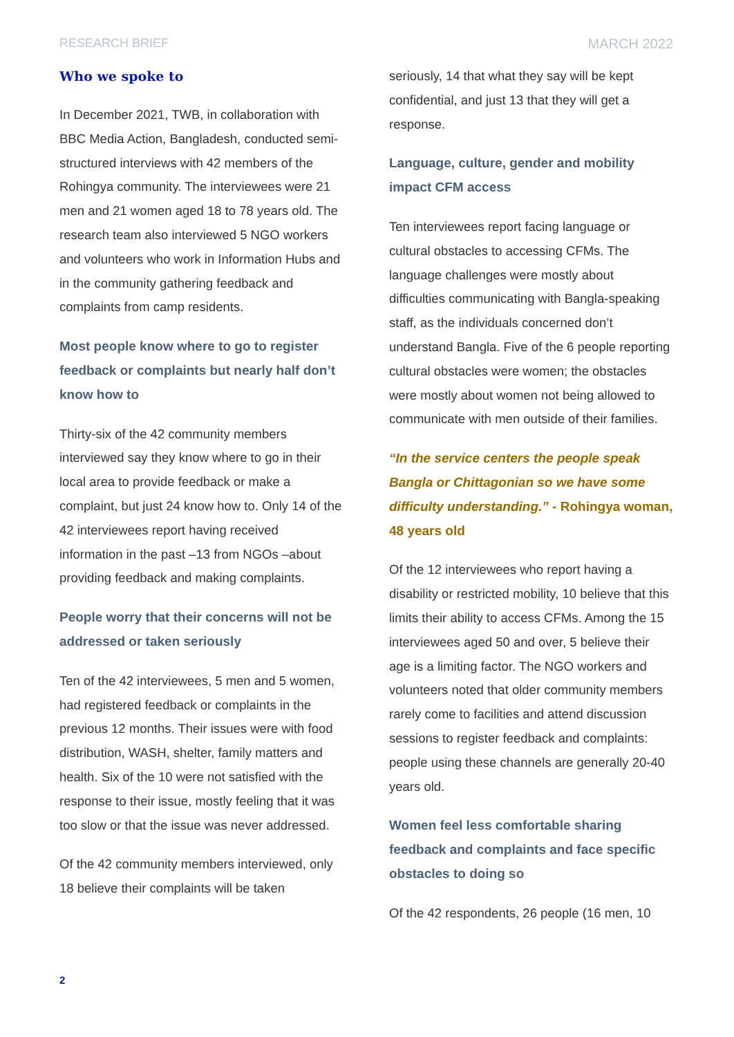RESEARCH BRIEF MARCH 2022
Who we spoke to
In December 2021, TWB, in collaboration with BBC Media Action, Bangladesh, conducted semi-structured interviews with 42 members of the Rohingya community. The interviewees were 21 men and 21 women aged 18 to 78 years old. The research team also interviewed 5 NGO workers and volunteers who work in Information Hubs and in the community gathering feedback and complaints from camp residents.
Most people know where to go to register feedback or complaints but nearly half don’t know how to
Thirty-six of the 42 community members interviewed say they know where to go in their local area to provide feedback or make a complaint, but just 24 know how to. Only 14 of the 42 interviewees report having received information in the past –13 from NGOs –about providing feedback and making complaints.
People worry that their concerns will not be addressed or taken seriously
Ten of the 42 interviewees, 5 men and 5 women, had registered feedback or complaints in the previous 12 months. Their issues were with food distribution, WASH, shelter, family matters and health. Six of the 10 were not satisfied with the response to their issue, mostly feeling that it was too slow or that the issue was never addressed.
Of the 42 community members interviewed, only 18 believe their complaints will be taken
seriously, 14 that what they say will be kept confidential, and just 13 that they will get a response.
Language, culture, gender and mobility impact CFM access
Ten interviewees report facing language or cultural obstacles to accessing CFMs. The language challenges were mostly about difficulties communicating with Bangla-speaking staff, as the individuals concerned don’t understand Bangla. Five of the 6 people reporting cultural obstacles were women; the obstacles were mostly about women not being allowed to communicate with men outside of their families.
“In the service centers the people speak Bangla or Chittagonian so we have some difficulty understanding.” - Rohingya woman, 48 years old
Of the 12 interviewees who report having a disability or restricted mobility, 10 believe that this limits their ability to access CFMs. Among the 15 interviewees aged 50 and over, 5 believe their age is a limiting factor. The NGO workers and volunteers noted that older community members rarely come to facilities and attend discussion sessions to register feedback and complaints: people using these channels are generally 20-40 years old.
Women feel less comfortable sharing feedback and complaints and face specific obstacles to doing so
Of the 42 respondents, 26 people (16 men, 10
2